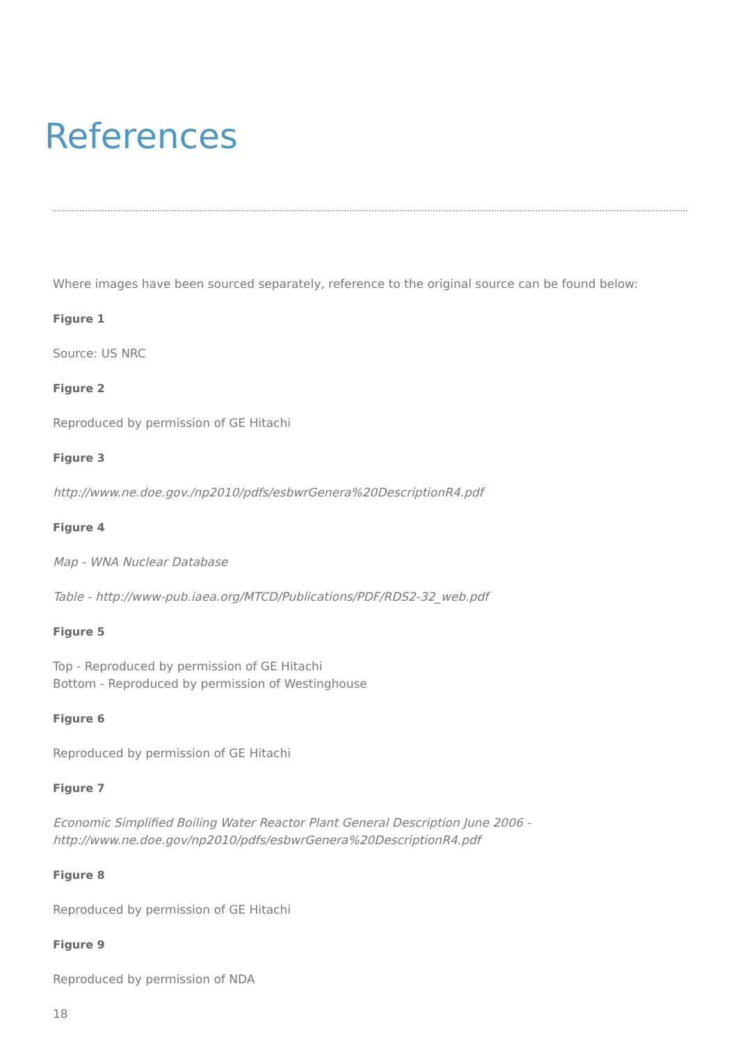References
Where images have been sourced separately, reference to the original source can be found below:
Figure 1
Source: US NRC
Figure 2
Reproduced by permission of GE Hitachi
Figure 3
http://www.ne.doe.gov./np2010/pdfs/esbwrGenera%20DescriptionR4.pdf
Figure 4
Map - WNA Nuclear Database
Table - http://www-pub.iaea.org/MTCD/Publications/PDF/RDS2-32_web.pdf
Figure 5
Top - Reproduced by permission of GE Hitachi
Bottom - Reproduced by permission of Westinghouse
Figure 6
Reproduced by permission of GE Hitachi
Figure 7
Economic Simplified Boiling Water Reactor Plant General Description June 2006 -
http://www.ne.doe.gov/np2010/pdfs/esbwrGenera%20DescriptionR4.pdf
Figure 8
Reproduced by permission of GE Hitachi
Figure 9
Reproduced by permission of NDA
18